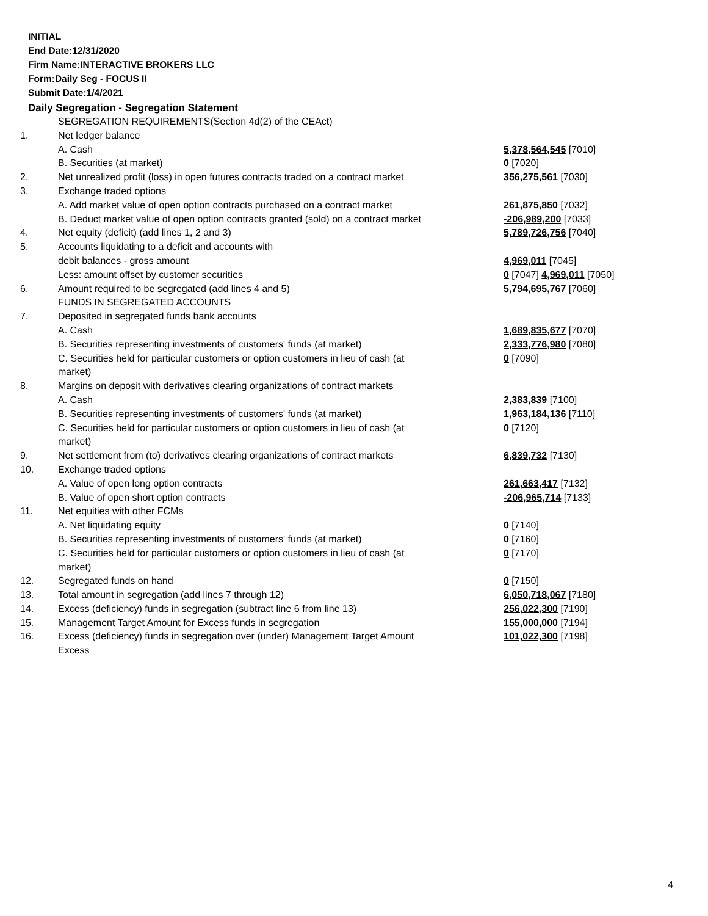INITIAL
End Date:12/31/2020
Firm Name:INTERACTIVE BROKERS LLC
Form:Daily Seg - FOCUS II
Submit Date:1/4/2021
Daily Segregation - Segregation Statement
| | SEGREGATION REQUIREMENTS(Section 4d(2) of the CEAct) | |
| 1. | Net ledger balance | |
| | A. Cash | 5,378,564,545 [7010] |
| | B. Securities (at market) | 0 [7020] |
| 2. | Net unrealized profit (loss) in open futures contracts traded on a contract market | 356,275,561 [7030] |
| 3. | Exchange traded options | |
| | A. Add market value of open option contracts purchased on a contract market | 261,875,850 [7032] |
| | B. Deduct market value of open option contracts granted (sold) on a contract market | -206,989,200 [7033] |
| 4. | Net equity (deficit) (add lines 1, 2 and 3) | 5,789,726,756 [7040] |
| 5. | Accounts liquidating to a deficit and accounts with | |
| | debit balances - gross amount | 4,969,011 [7045] |
| | Less: amount offset by customer securities | 0 [7047] 4,969,011 [7050] |
| 6. | Amount required to be segregated (add lines 4 and 5) | 5,794,695,767 [7060] |
| | FUNDS IN SEGREGATED ACCOUNTS | |
| 7. | Deposited in segregated funds bank accounts | |
| | A. Cash | 1,689,835,677 [7070] |
| | B. Securities representing investments of customers' funds (at market) | 2,333,776,980 [7080] |
| | C. Securities held for particular customers or option customers in lieu of cash (at market) | 0 [7090] |
| 8. | Margins on deposit with derivatives clearing organizations of contract markets | |
| | A. Cash | 2,383,839 [7100] |
| | B. Securities representing investments of customers' funds (at market) | 1,963,184,136 [7110] |
| | C. Securities held for particular customers or option customers in lieu of cash (at market) | 0 [7120] |
| 9. | Net settlement from (to) derivatives clearing organizations of contract markets | 6,839,732 [7130] |
| 10. | Exchange traded options | |
| | A. Value of open long option contracts | 261,663,417 [7132] |
| | B. Value of open short option contracts | -206,965,714 [7133] |
| 11. | Net equities with other FCMs | |
| | A. Net liquidating equity | 0 [7140] |
| | B. Securities representing investments of customers' funds (at market) | 0 [7160] |
| | C. Securities held for particular customers or option customers in lieu of cash (at market) | 0 [7170] |
| 12. | Segregated funds on hand | 0 [7150] |
| 13. | Total amount in segregation (add lines 7 through 12) | 6,050,718,067 [7180] |
| 14. | Excess (deficiency) funds in segregation (subtract line 6 from line 13) | 256,022,300 [7190] |
| 15. | Management Target Amount for Excess funds in segregation | 155,000,000 [7194] |
| 16. | Excess (deficiency) funds in segregation over (under) Management Target Amount Excess | 101,022,300 [7198] |
4